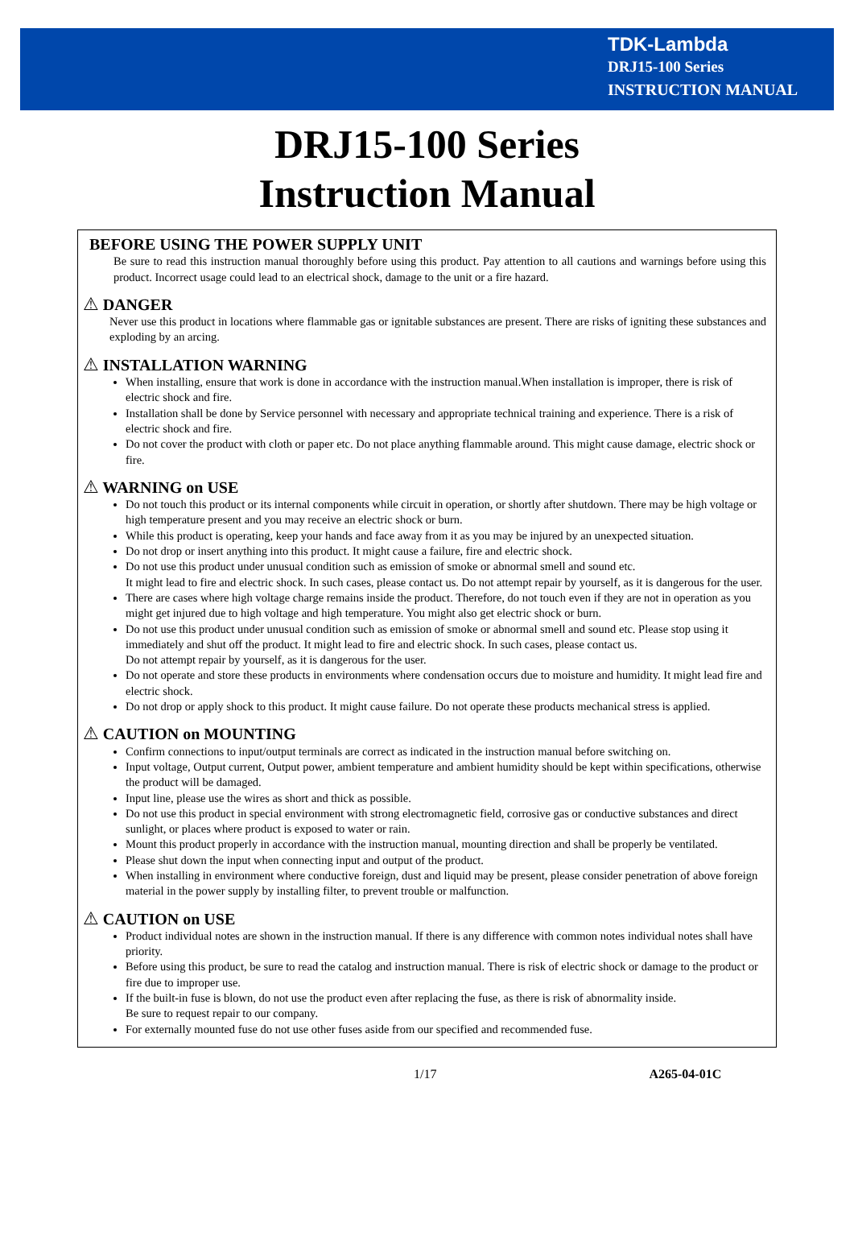TDK-Lambda
DRJ15-100 Series
INSTRUCTION MANUAL
DRJ15-100 Series
Instruction Manual
BEFORE USING THE POWER SUPPLY UNIT
Be sure to read this instruction manual thoroughly before using this product. Pay attention to all cautions and warnings before using this product. Incorrect usage could lead to an electrical shock, damage to the unit or a fire hazard.
⚠ DANGER
Never use this product in locations where flammable gas or ignitable substances are present. There are risks of igniting these substances and exploding by an arcing.
⚠ INSTALLATION WARNING
When installing, ensure that work is done in accordance with the instruction manual.When installation is improper, there is risk of electric shock and fire.
Installation shall be done by Service personnel with necessary and appropriate technical training and experience. There is a risk of electric shock and fire.
Do not cover the product with cloth or paper etc. Do not place anything flammable around. This might cause damage, electric shock or fire.
⚠ WARNING on USE
Do not touch this product or its internal components while circuit in operation, or shortly after shutdown. There may be high voltage or high temperature present and you may receive an electric shock or burn.
While this product is operating, keep your hands and face away from it as you may be injured by an unexpected situation.
Do not drop or insert anything into this product. It might cause a failure, fire and electric shock.
Do not use this product under unusual condition such as emission of smoke or abnormal smell and sound etc.
It might lead to fire and electric shock. In such cases, please contact us. Do not attempt repair by yourself, as it is dangerous for the user.
There are cases where high voltage charge remains inside the product. Therefore, do not touch even if they are not in operation as you might get injured due to high voltage and high temperature. You might also get electric shock or burn.
Do not use this product under unusual condition such as emission of smoke or abnormal smell and sound etc. Please stop using it immediately and shut off the product. It might lead to fire and electric shock. In such cases, please contact us.
Do not attempt repair by yourself, as it is dangerous for the user.
Do not operate and store these products in environments where condensation occurs due to moisture and humidity. It might lead fire and electric shock.
Do not drop or apply shock to this product. It might cause failure. Do not operate these products mechanical stress is applied.
⚠ CAUTION on MOUNTING
Confirm connections to input/output terminals are correct as indicated in the instruction manual before switching on.
Input voltage, Output current, Output power, ambient temperature and ambient humidity should be kept within specifications, otherwise the product will be damaged.
Input line, please use the wires as short and thick as possible.
Do not use this product in special environment with strong electromagnetic field, corrosive gas or conductive substances and direct sunlight, or places where product is exposed to water or rain.
Mount this product properly in accordance with the instruction manual, mounting direction and shall be properly be ventilated.
Please shut down the input when connecting input and output of the product.
When installing in environment where conductive foreign, dust and liquid may be present, please consider penetration of above foreign material in the power supply by installing filter, to prevent trouble or malfunction.
⚠ CAUTION on USE
Product individual notes are shown in the instruction manual. If there is any difference with common notes individual notes shall have priority.
Before using this product, be sure to read the catalog and instruction manual. There is risk of electric shock or damage to the product or fire due to improper use.
If the built-in fuse is blown, do not use the product even after replacing the fuse, as there is risk of abnormality inside.
Be sure to request repair to our company.
For externally mounted fuse do not use other fuses aside from our specified and recommended fuse.
1/17 A265-04-01C